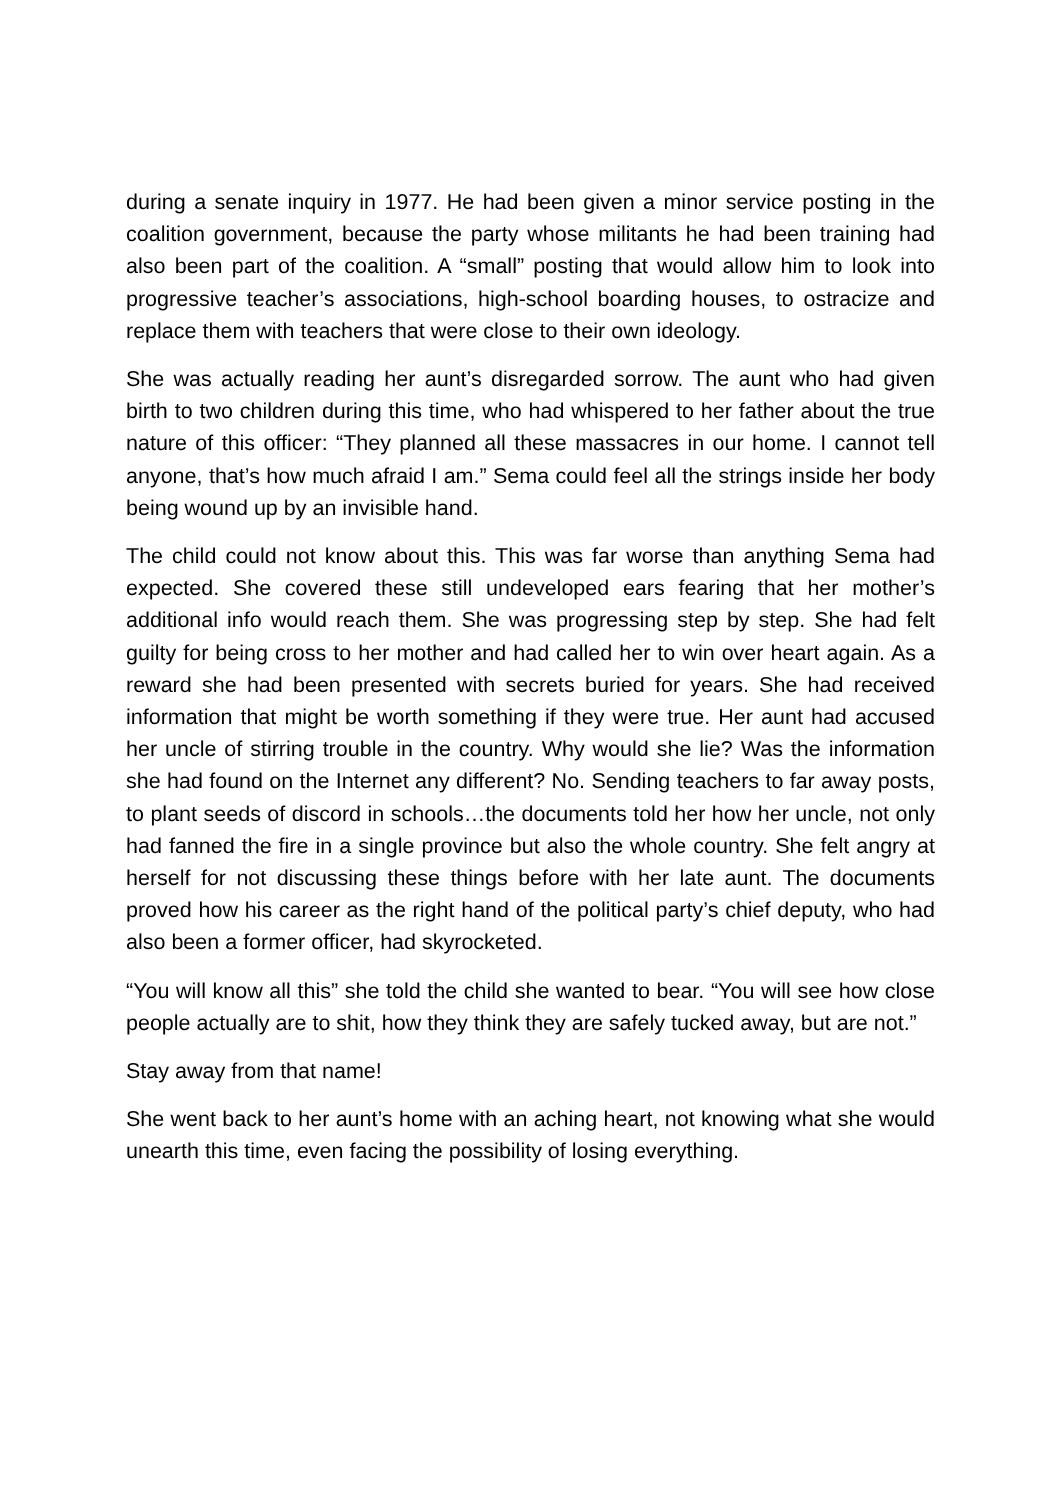during a senate inquiry in 1977. He had been given a minor service posting in the coalition government, because the party whose militants he had been training had also been part of the coalition. A “small” posting that would allow him to look into progressive teacher’s associations, high-school boarding houses, to ostracize and replace them with teachers that were close to their own ideology.
She was actually reading her aunt’s disregarded sorrow. The aunt who had given birth to two children during this time, who had whispered to her father about the true nature of this officer: “They planned all these massacres in our home. I cannot tell anyone, that’s how much afraid I am.” Sema could feel all the strings inside her body being wound up by an invisible hand.
The child could not know about this. This was far worse than anything Sema had expected. She covered these still undeveloped ears fearing that her mother’s additional info would reach them. She was progressing step by step. She had felt guilty for being cross to her mother and had called her to win over heart again. As a reward she had been presented with secrets buried for years. She had received information that might be worth something if they were true. Her aunt had accused her uncle of stirring trouble in the country. Why would she lie? Was the information she had found on the Internet any different? No. Sending teachers to far away posts, to plant seeds of discord in schools…the documents told her how her uncle, not only had fanned the fire in a single province but also the whole country. She felt angry at herself for not discussing these things before with her late aunt. The documents proved how his career as the right hand of the political party’s chief deputy, who had also been a former officer, had skyrocketed.
“You will know all this” she told the child she wanted to bear. “You will see how close people actually are to shit, how they think they are safely tucked away, but are not.”
Stay away from that name!
She went back to her aunt’s home with an aching heart, not knowing what she would unearth this time, even facing the possibility of losing everything.